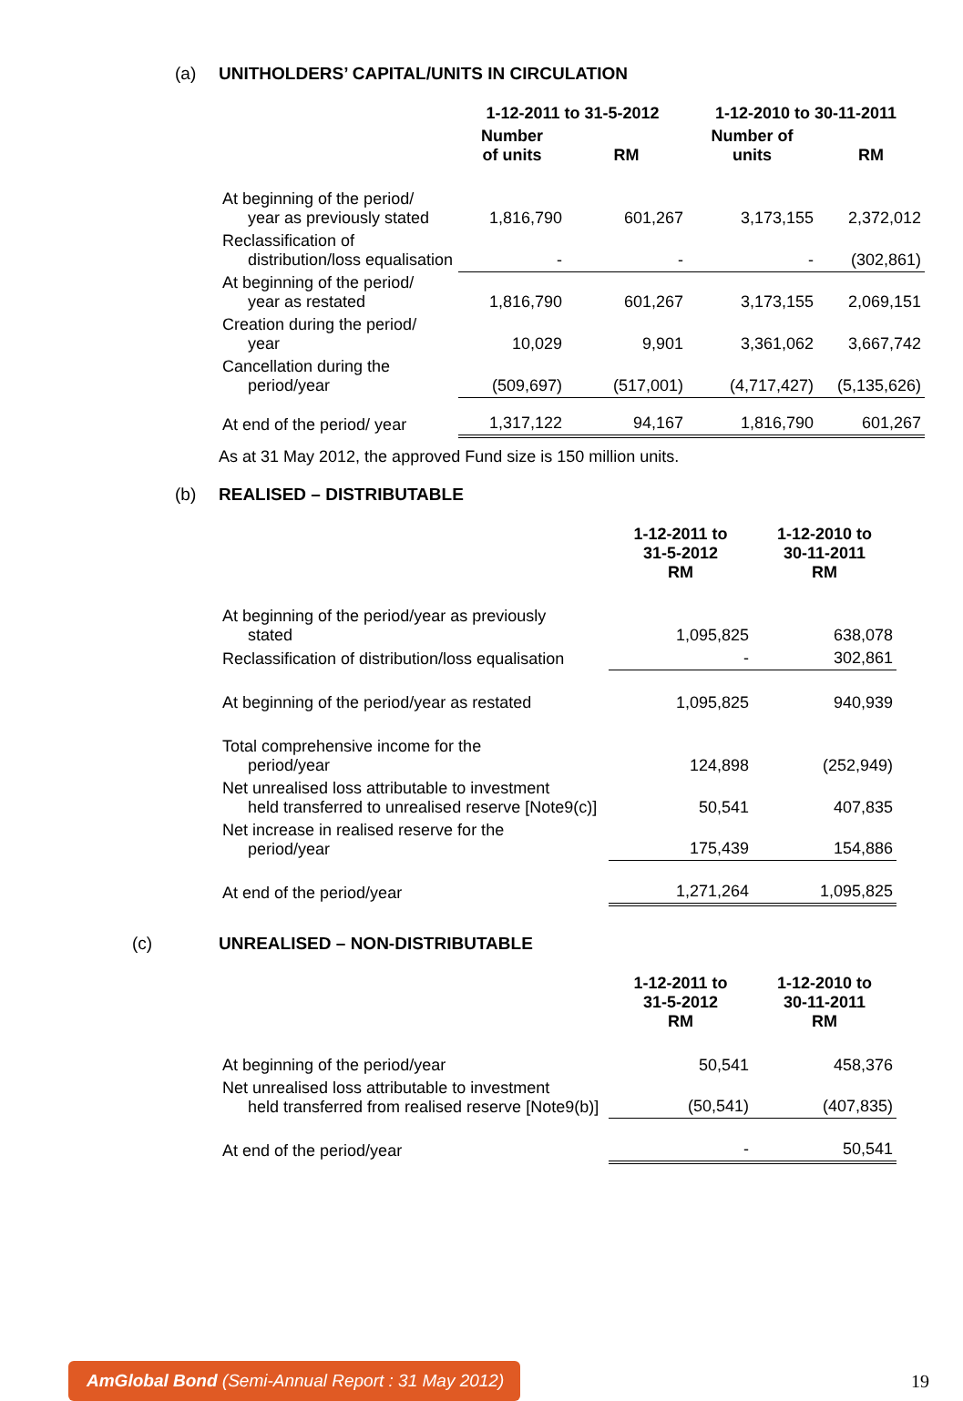(a) UNITHOLDERS’ CAPITAL/UNITS IN CIRCULATION
| | 1-12-2011 to 31-5-2012 | | 1-12-2010 to 30-11-2011 | |
| --- | --- | --- | --- | --- |
| | Number of units | RM | Number of units | RM |
| At beginning of the period/ year as previously stated | 1,816,790 | 601,267 | 3,173,155 | 2,372,012 |
| Reclassification of distribution/loss equalisation | - | - | - | (302,861) |
| At beginning of the period/ year as restated | 1,816,790 | 601,267 | 3,173,155 | 2,069,151 |
| Creation during the period/ year | 10,029 | 9,901 | 3,361,062 | 3,667,742 |
| Cancellation during the period/year | (509,697) | (517,001) | (4,717,427) | (5,135,626) |
| At end of the period/ year | 1,317,122 | 94,167 | 1,816,790 | 601,267 |
As at 31 May 2012, the approved Fund size is 150 million units.
(b) REALISED – DISTRIBUTABLE
| | 1-12-2011 to 31-5-2012 RM | 1-12-2010 to 30-11-2011 RM |
| --- | --- | --- |
| At beginning of the period/year as previously stated | 1,095,825 | 638,078 |
| Reclassification of distribution/loss equalisation | - | 302,861 |
| At beginning of the period/year as restated | 1,095,825 | 940,939 |
| Total comprehensive income for the period/year | 124,898 | (252,949) |
| Net unrealised loss attributable to investment held transferred to unrealised reserve [Note9(c)] | 50,541 | 407,835 |
| Net increase in realised reserve for the period/year | 175,439 | 154,886 |
| At end of the period/year | 1,271,264 | 1,095,825 |
(c) UNREALISED – NON-DISTRIBUTABLE
| | 1-12-2011 to 31-5-2012 RM | 1-12-2010 to 30-11-2011 RM |
| --- | --- | --- |
| At beginning of the period/year | 50,541 | 458,376 |
| Net unrealised loss attributable to investment held transferred from realised reserve [Note9(b)] | (50,541) | (407,835) |
| At end of the period/year | - | 50,541 |
AmGlobal Bond (Semi-Annual Report : 31 May 2012)
19